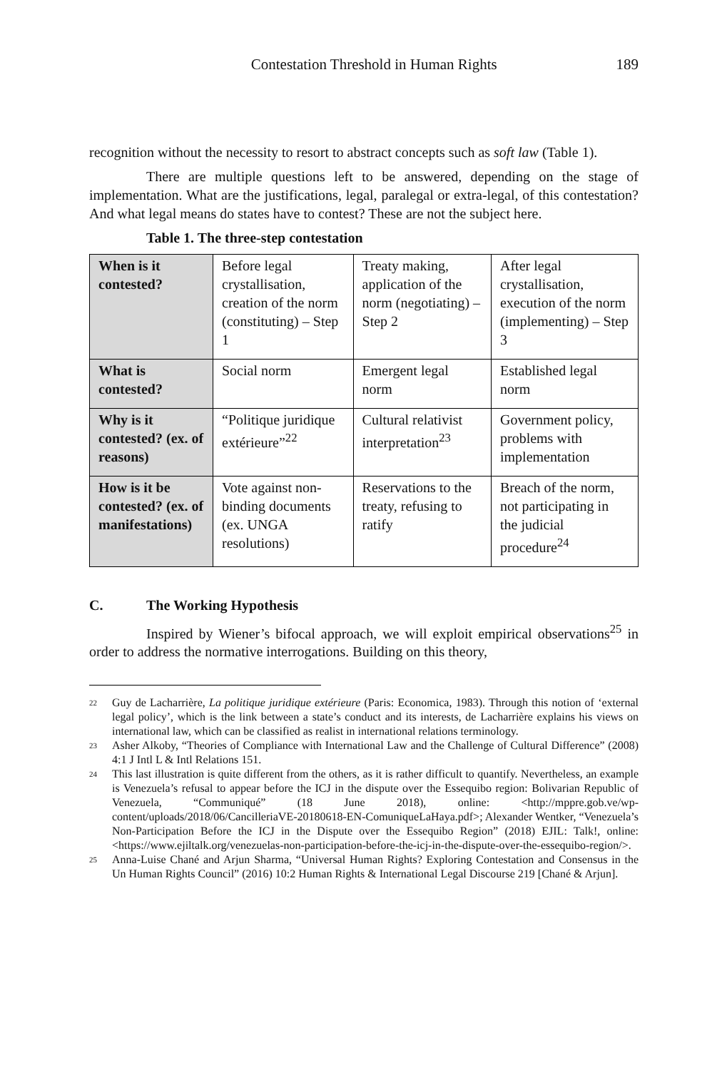Contestation Threshold in Human Rights 189
recognition without the necessity to resort to abstract concepts such as soft law (Table 1).
There are multiple questions left to be answered, depending on the stage of implementation. What are the justifications, legal, paralegal or extra-legal, of this contestation? And what legal means do states have to contest? These are not the subject here.
Table 1. The three-step contestation
| When is it contested? | Before legal crystallisation, creation of the norm (constituting) – Step 1 | Treaty making, application of the norm (negotiating) – Step 2 | After legal crystallisation, execution of the norm (implementing) – Step 3 |
| What is contested? | Social norm | Emergent legal norm | Established legal norm |
| Why is it contested? (ex. of reasons) | “Politique juridique extérieure”<sup>22</sup> | Cultural relativist interpretation<sup>23</sup> | Government policy, problems with implementation |
| How is it be contested? (ex. of manifestations) | Vote against non-binding documents (ex. UNGA resolutions) | Reservations to the treaty, refusing to ratify | Breach of the norm, not participating in the judicial procedure<sup>24</sup> |
C. The Working Hypothesis
Inspired by Wiener’s bifocal approach, we will exploit empirical observations<sup>25</sup> in order to address the normative interrogations. Building on this theory,
<sup>22</sup> Guy de Lacharrière, La politique juridique extérieure (Paris: Economica, 1983). Through this notion of ‘external legal policy’, which is the link between a state’s conduct and its interests, de Lacharrière explains his views on international law, which can be classified as realist in international relations terminology.
<sup>23</sup> Asher Alkoby, “Theories of Compliance with International Law and the Challenge of Cultural Difference” (2008) 4:1 J Intl L & Intl Relations 151.
<sup>24</sup> This last illustration is quite different from the others, as it is rather difficult to quantify. Nevertheless, an example is Venezuela’s refusal to appear before the ICJ in the dispute over the Essequibo region: Bolivarian Republic of Venezuela, “Communiqué” (18 June 2018), online: <http://mppre.gob.ve/wp-content/uploads/2018/06/CancilleriaVE-20180618-EN-ComuniqueLaHaya.pdf>; Alexander Wentker, “Venezuela’s Non-Participation Before the ICJ in the Dispute over the Essequibo Region” (2018) EJIL: Talk!, online: <https://www.ejiltalk.org/venezuelas-non-participation-before-the-icj-in-the-dispute-over-the-essequibo-region/>.
<sup>25</sup> Anna-Luise Chané and Arjun Sharma, “Universal Human Rights? Exploring Contestation and Consensus in the Un Human Rights Council” (2016) 10:2 Human Rights & International Legal Discourse 219 [Chané & Arjun].